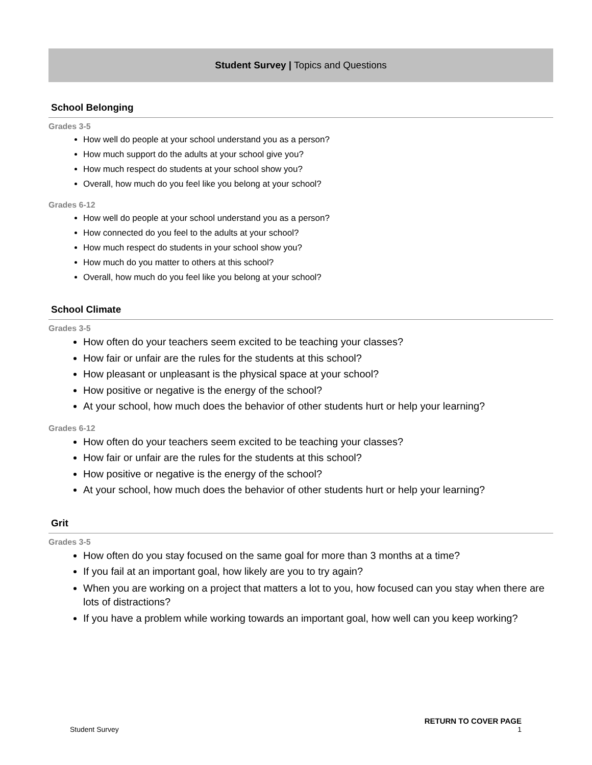Student Survey | Topics and Questions
School Belonging
Grades 3-5
How well do people at your school understand you as a person?
How much support do the adults at your school give you?
How much respect do students at your school show you?
Overall, how much do you feel like you belong at your school?
Grades 6-12
How well do people at your school understand you as a person?
How connected do you feel to the adults at your school?
How much respect do students in your school show you?
How much do you matter to others at this school?
Overall, how much do you feel like you belong at your school?
School Climate
Grades 3-5
How often do your teachers seem excited to be teaching your classes?
How fair or unfair are the rules for the students at this school?
How pleasant or unpleasant is the physical space at your school?
How positive or negative is the energy of the school?
At your school, how much does the behavior of other students hurt or help your learning?
Grades 6-12
How often do your teachers seem excited to be teaching your classes?
How fair or unfair are the rules for the students at this school?
How positive or negative is the energy of the school?
At your school, how much does the behavior of other students hurt or help your learning?
Grit
Grades 3-5
How often do you stay focused on the same goal for more than 3 months at a time?
If you fail at an important goal, how likely are you to try again?
When you are working on a project that matters a lot to you, how focused can you stay when there are lots of distractions?
If you have a problem while working towards an important goal, how well can you keep working?
RETURN TO COVER PAGE
Student Survey 1